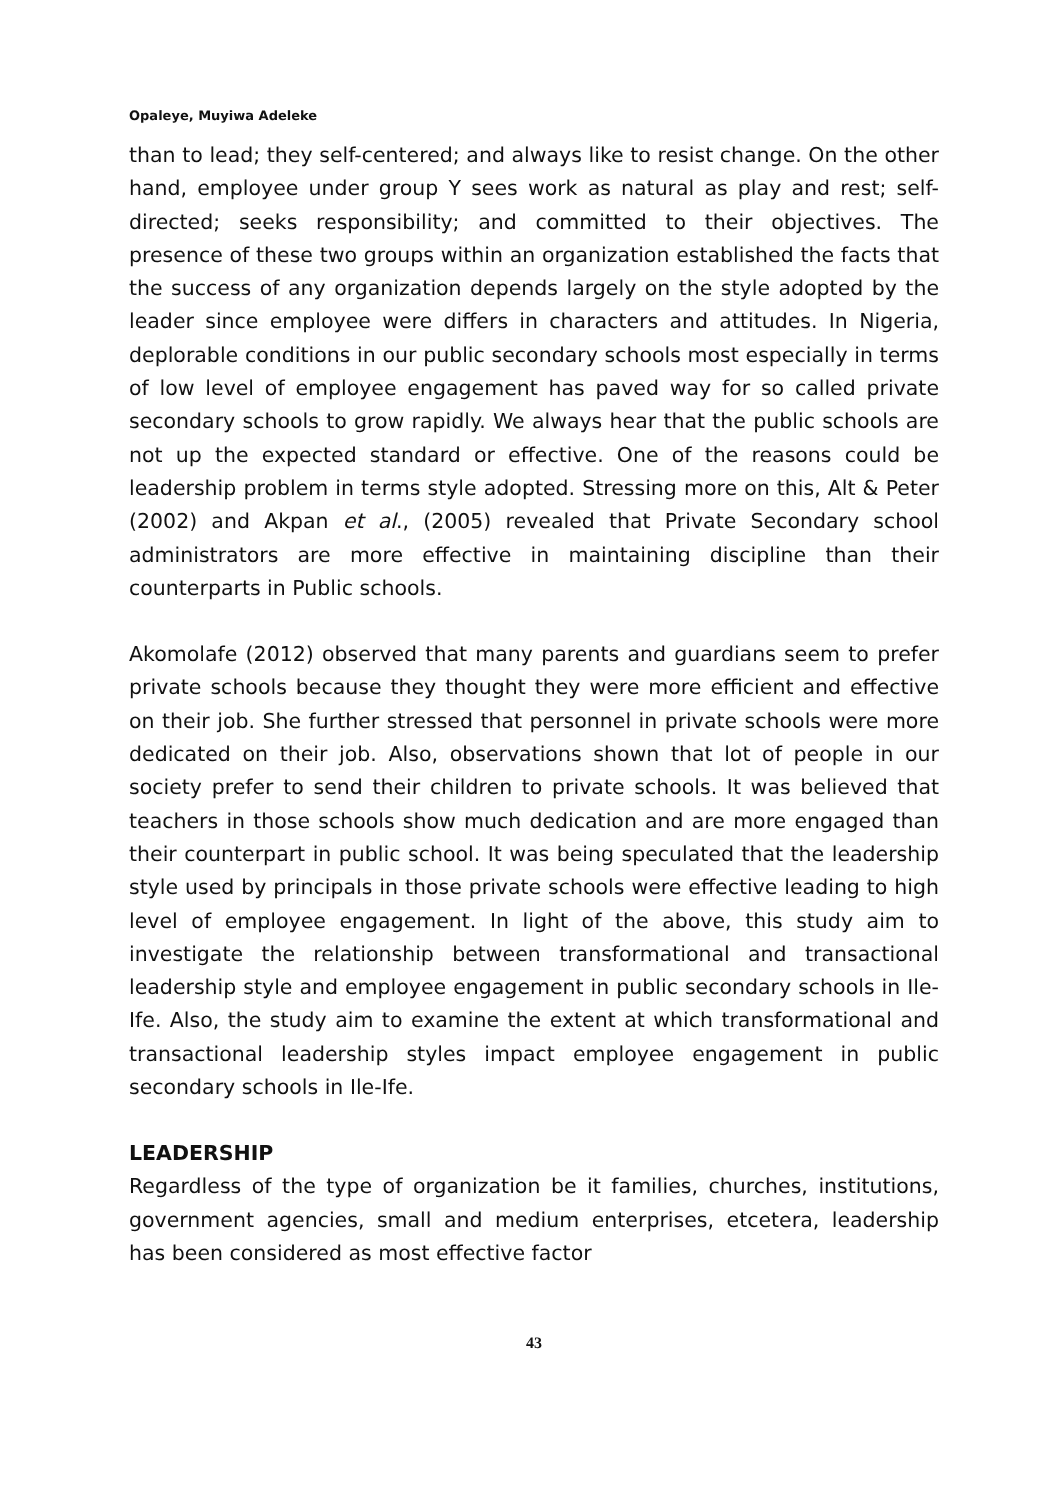Opaleye, Muyiwa Adeleke
than to lead; they self-centered; and always like to resist change. On the other hand, employee under group Y sees work as natural as play and rest; self-directed; seeks responsibility; and committed to their objectives. The presence of these two groups within an organization established the facts that the success of any organization depends largely on the style adopted by the leader since employee were differs in characters and attitudes. In Nigeria, deplorable conditions in our public secondary schools most especially in terms of low level of employee engagement has paved way for so called private secondary schools to grow rapidly. We always hear that the public schools are not up the expected standard or effective. One of the reasons could be leadership problem in terms style adopted. Stressing more on this, Alt & Peter (2002) and Akpan et al., (2005) revealed that Private Secondary school administrators are more effective in maintaining discipline than their counterparts in Public schools.
Akomolafe (2012) observed that many parents and guardians seem to prefer private schools because they thought they were more efficient and effective on their job. She further stressed that personnel in private schools were more dedicated on their job. Also, observations shown that lot of people in our society prefer to send their children to private schools. It was believed that teachers in those schools show much dedication and are more engaged than their counterpart in public school. It was being speculated that the leadership style used by principals in those private schools were effective leading to high level of employee engagement. In light of the above, this study aim to investigate the relationship between transformational and transactional leadership style and employee engagement in public secondary schools in Ile-Ife. Also, the study aim to examine the extent at which transformational and transactional leadership styles impact employee engagement in public secondary schools in Ile-Ife.
LEADERSHIP
Regardless of the type of organization be it families, churches, institutions, government agencies, small and medium enterprises, etcetera, leadership has been considered as most effective factor
43